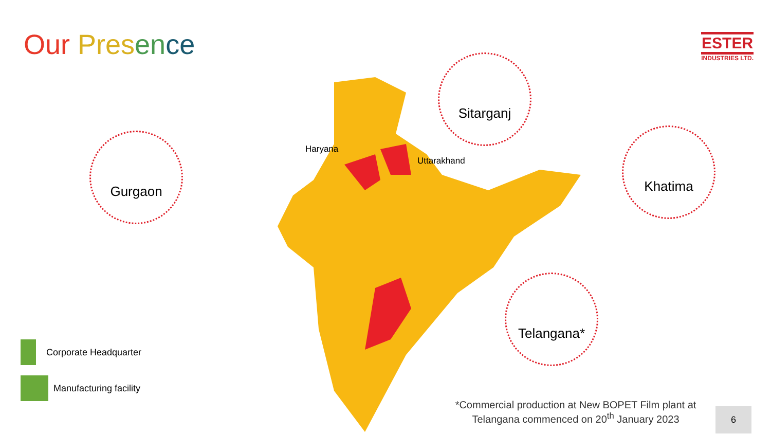Our Pres en ce
ESTER
INDUSTRIES LTD.
Gurgaon
Sitarganj
Khatima
Telangana*
Haryana
Uttarakhand
Corporate Headquarter
Manufacturing facility
*Commercial production at New BOPET Film plant at Telangana commenced on 20<sup>th</sup> January 2023
6